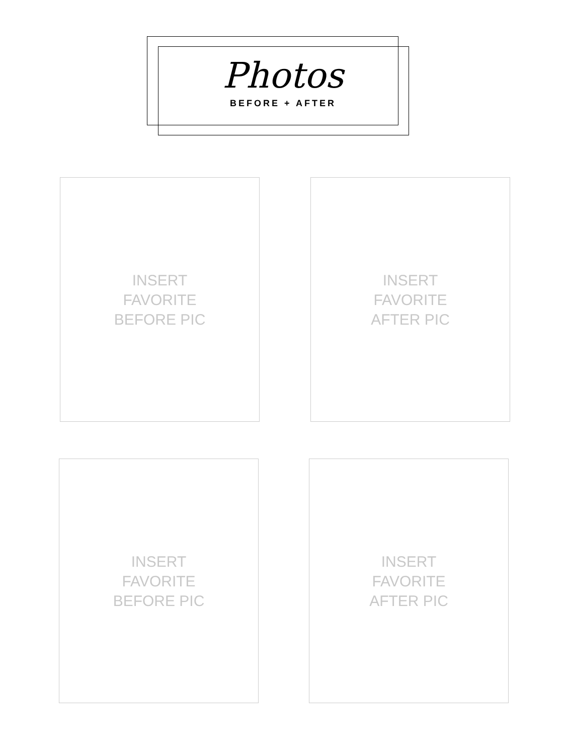Photos
BEFORE + AFTER
INSERT
FAVORITE
BEFORE PIC
INSERT
FAVORITE
AFTER PIC
INSERT
FAVORITE
BEFORE PIC
INSERT
FAVORITE
AFTER PIC